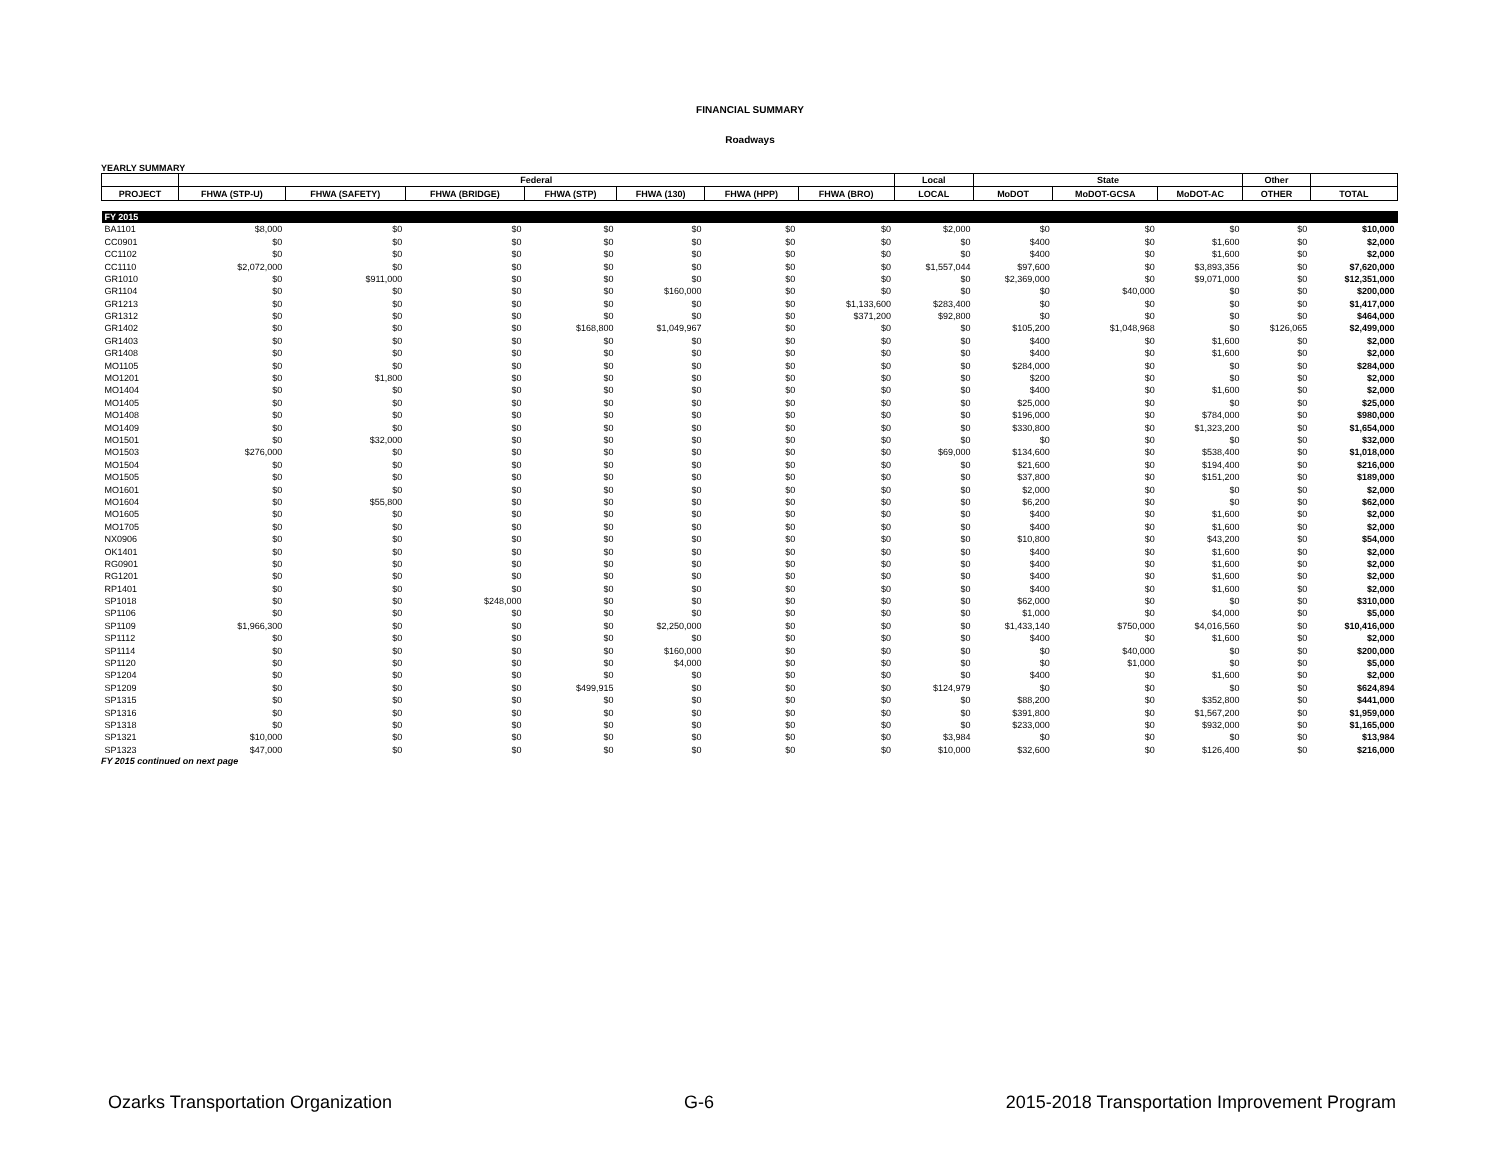FINANCIAL SUMMARY
Roadways
YEARLY SUMMARY
| | Federal | | | | | | | Local | State | | | Other | |
| --- | --- | --- | --- | --- | --- | --- | --- | --- | --- | --- | --- | --- | --- |
| PROJECT | FHWA (STP-U) | FHWA (SAFETY) | FHWA (BRIDGE) | FHWA (STP) | FHWA (130) | FHWA (HPP) | FHWA (BRO) | LOCAL | MoDOT | MoDOT-GCSA | MoDOT-AC | OTHER | TOTAL |
| FY 2015 | | | | | | | | | | | | | |
| BA1101 | $8,000 | $0 | $0 | $0 | $0 | $0 | $0 | $2,000 | $0 | $0 | $0 | $0 | $10,000 |
| CC0901 | $0 | $0 | $0 | $0 | $0 | $0 | $0 | $0 | $400 | $0 | $1,600 | $0 | $2,000 |
| CC1102 | $0 | $0 | $0 | $0 | $0 | $0 | $0 | $0 | $400 | $0 | $1,600 | $0 | $2,000 |
| CC1110 | $2,072,000 | $0 | $0 | $0 | $0 | $0 | $0 | $1,557,044 | $97,600 | $0 | $3,893,356 | $0 | $7,620,000 |
| GR1010 | $0 | $911,000 | $0 | $0 | $0 | $0 | $0 | $0 | $2,369,000 | $0 | $9,071,000 | $0 | $12,351,000 |
| GR1104 | $0 | $0 | $0 | $0 | $160,000 | $0 | $0 | $0 | $0 | $40,000 | $0 | $0 | $200,000 |
| GR1213 | $0 | $0 | $0 | $0 | $0 | $0 | $1,133,600 | $283,400 | $0 | $0 | $0 | $0 | $1,417,000 |
| GR1312 | $0 | $0 | $0 | $0 | $0 | $0 | $371,200 | $92,800 | $0 | $0 | $0 | $0 | $464,000 |
| GR1402 | $0 | $0 | $0 | $168,800 | $1,049,967 | $0 | $0 | $0 | $105,200 | $1,048,968 | $0 | $126,065 | $2,499,000 |
| GR1403 | $0 | $0 | $0 | $0 | $0 | $0 | $0 | $0 | $400 | $0 | $1,600 | $0 | $2,000 |
| GR1408 | $0 | $0 | $0 | $0 | $0 | $0 | $0 | $0 | $400 | $0 | $1,600 | $0 | $2,000 |
| MO1105 | $0 | $0 | $0 | $0 | $0 | $0 | $0 | $0 | $284,000 | $0 | $0 | $0 | $284,000 |
| MO1201 | $0 | $1,800 | $0 | $0 | $0 | $0 | $0 | $0 | $200 | $0 | $0 | $0 | $2,000 |
| MO1404 | $0 | $0 | $0 | $0 | $0 | $0 | $0 | $0 | $400 | $0 | $1,600 | $0 | $2,000 |
| MO1405 | $0 | $0 | $0 | $0 | $0 | $0 | $0 | $0 | $25,000 | $0 | $0 | $0 | $25,000 |
| MO1408 | $0 | $0 | $0 | $0 | $0 | $0 | $0 | $0 | $196,000 | $0 | $784,000 | $0 | $980,000 |
| MO1409 | $0 | $0 | $0 | $0 | $0 | $0 | $0 | $0 | $330,800 | $0 | $1,323,200 | $0 | $1,654,000 |
| MO1501 | $0 | $32,000 | $0 | $0 | $0 | $0 | $0 | $0 | $0 | $0 | $0 | $0 | $32,000 |
| MO1503 | $276,000 | $0 | $0 | $0 | $0 | $0 | $0 | $69,000 | $134,600 | $0 | $538,400 | $0 | $1,018,000 |
| MO1504 | $0 | $0 | $0 | $0 | $0 | $0 | $0 | $0 | $21,600 | $0 | $194,400 | $0 | $216,000 |
| MO1505 | $0 | $0 | $0 | $0 | $0 | $0 | $0 | $0 | $37,800 | $0 | $151,200 | $0 | $189,000 |
| MO1601 | $0 | $0 | $0 | $0 | $0 | $0 | $0 | $0 | $2,000 | $0 | $0 | $0 | $2,000 |
| MO1604 | $0 | $55,800 | $0 | $0 | $0 | $0 | $0 | $0 | $6,200 | $0 | $0 | $0 | $62,000 |
| MO1605 | $0 | $0 | $0 | $0 | $0 | $0 | $0 | $0 | $400 | $0 | $1,600 | $0 | $2,000 |
| MO1705 | $0 | $0 | $0 | $0 | $0 | $0 | $0 | $0 | $400 | $0 | $1,600 | $0 | $2,000 |
| NX0906 | $0 | $0 | $0 | $0 | $0 | $0 | $0 | $0 | $10,800 | $0 | $43,200 | $0 | $54,000 |
| OK1401 | $0 | $0 | $0 | $0 | $0 | $0 | $0 | $0 | $400 | $0 | $1,600 | $0 | $2,000 |
| RG0901 | $0 | $0 | $0 | $0 | $0 | $0 | $0 | $0 | $400 | $0 | $1,600 | $0 | $2,000 |
| RG1201 | $0 | $0 | $0 | $0 | $0 | $0 | $0 | $0 | $400 | $0 | $1,600 | $0 | $2,000 |
| RP1401 | $0 | $0 | $0 | $0 | $0 | $0 | $0 | $0 | $400 | $0 | $1,600 | $0 | $2,000 |
| SP1018 | $0 | $0 | $248,000 | $0 | $0 | $0 | $0 | $0 | $62,000 | $0 | $0 | $0 | $310,000 |
| SP1106 | $0 | $0 | $0 | $0 | $0 | $0 | $0 | $0 | $1,000 | $0 | $4,000 | $0 | $5,000 |
| SP1109 | $1,966,300 | $0 | $0 | $0 | $2,250,000 | $0 | $0 | $0 | $1,433,140 | $750,000 | $4,016,560 | $0 | $10,416,000 |
| SP1112 | $0 | $0 | $0 | $0 | $0 | $0 | $0 | $0 | $400 | $0 | $1,600 | $0 | $2,000 |
| SP1114 | $0 | $0 | $0 | $0 | $160,000 | $0 | $0 | $0 | $0 | $40,000 | $0 | $0 | $200,000 |
| SP1120 | $0 | $0 | $0 | $0 | $4,000 | $0 | $0 | $0 | $0 | $1,000 | $0 | $0 | $5,000 |
| SP1204 | $0 | $0 | $0 | $0 | $0 | $0 | $0 | $0 | $400 | $0 | $1,600 | $0 | $2,000 |
| SP1209 | $0 | $0 | $0 | $499,915 | $0 | $0 | $0 | $124,979 | $0 | $0 | $0 | $0 | $624,894 |
| SP1315 | $0 | $0 | $0 | $0 | $0 | $0 | $0 | $0 | $88,200 | $0 | $352,800 | $0 | $441,000 |
| SP1316 | $0 | $0 | $0 | $0 | $0 | $0 | $0 | $0 | $391,800 | $0 | $1,567,200 | $0 | $1,959,000 |
| SP1318 | $0 | $0 | $0 | $0 | $0 | $0 | $0 | $0 | $233,000 | $0 | $932,000 | $0 | $1,165,000 |
| SP1321 | $10,000 | $0 | $0 | $0 | $0 | $0 | $0 | $3,984 | $0 | $0 | $0 | $0 | $13,984 |
| SP1323 | $47,000 | $0 | $0 | $0 | $0 | $0 | $0 | $10,000 | $32,600 | $0 | $126,400 | $0 | $216,000 |
FY 2015 continued on next page
Ozarks Transportation Organization G-6 2015-2018 Transportation Improvement Program